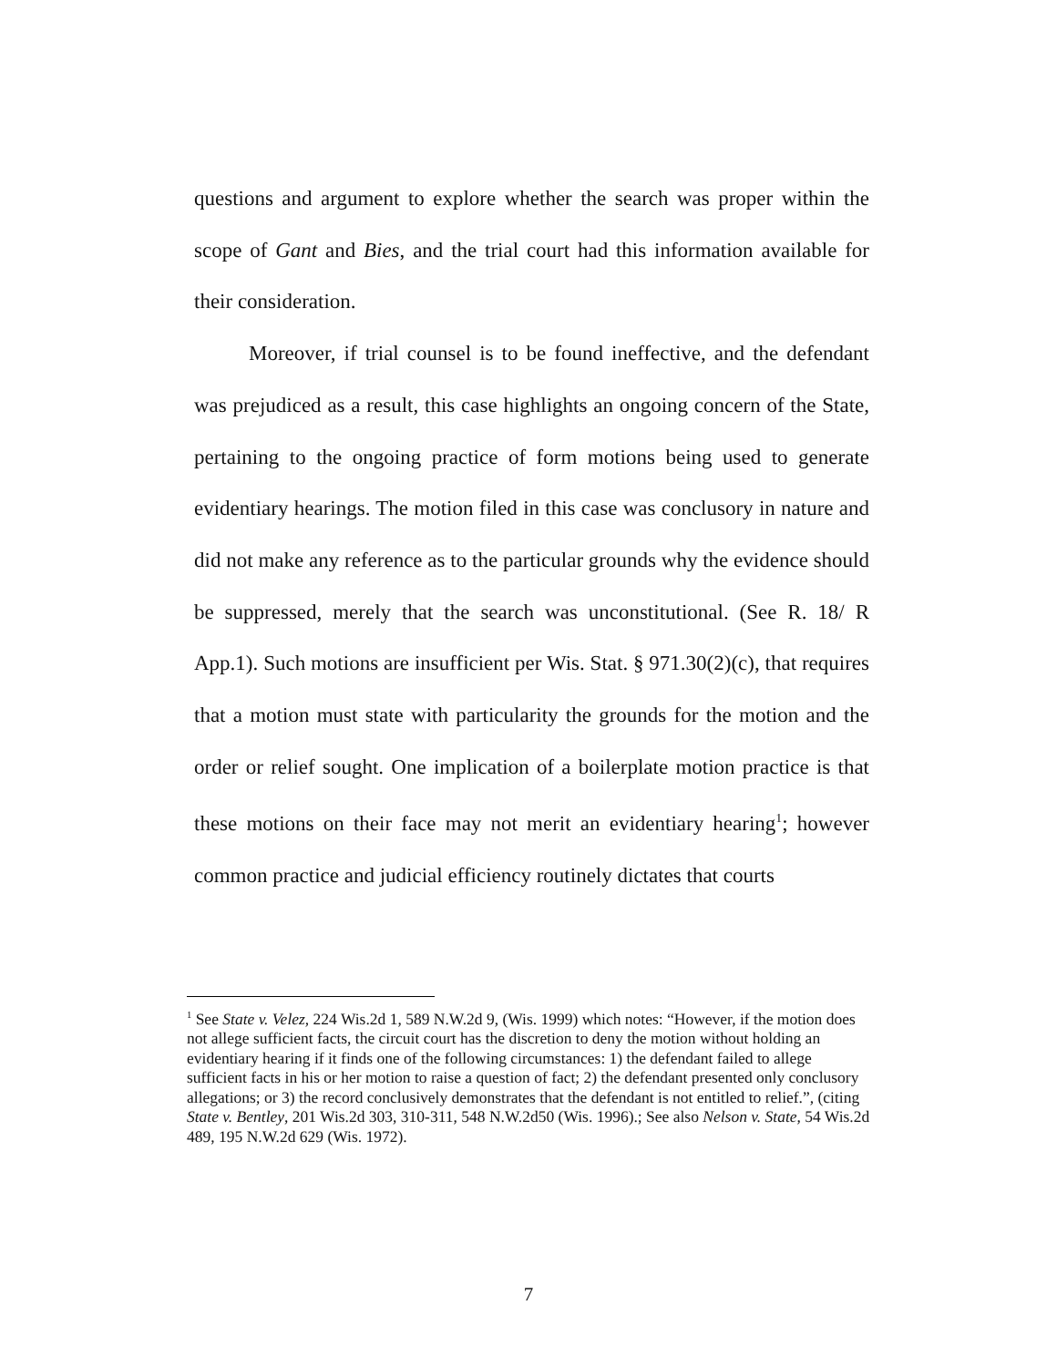questions and argument to explore whether the search was proper within the scope of Gant and Bies, and the trial court had this information available for their consideration.
Moreover, if trial counsel is to be found ineffective, and the defendant was prejudiced as a result, this case highlights an ongoing concern of the State, pertaining to the ongoing practice of form motions being used to generate evidentiary hearings. The motion filed in this case was conclusory in nature and did not make any reference as to the particular grounds why the evidence should be suppressed, merely that the search was unconstitutional. (See R. 18/ R App.1). Such motions are insufficient per Wis. Stat. § 971.30(2)(c), that requires that a motion must state with particularity the grounds for the motion and the order or relief sought. One implication of a boilerplate motion practice is that these motions on their face may not merit an evidentiary hearing<sup>1</sup>; however common practice and judicial efficiency routinely dictates that courts
<sup>1</sup> See State v. Velez, 224 Wis.2d 1, 589 N.W.2d 9, (Wis. 1999) which notes: “However, if the motion does not allege sufficient facts, the circuit court has the discretion to deny the motion without holding an evidentiary hearing if it finds one of the following circumstances: 1) the defendant failed to allege sufficient facts in his or her motion to raise a question of fact; 2) the defendant presented only conclusory allegations; or 3) the record conclusively demonstrates that the defendant is not entitled to relief.”, (citing State v. Bentley, 201 Wis.2d 303, 310-311, 548 N.W.2d50 (Wis. 1996).; See also Nelson v. State, 54 Wis.2d 489, 195 N.W.2d 629 (Wis. 1972).
7